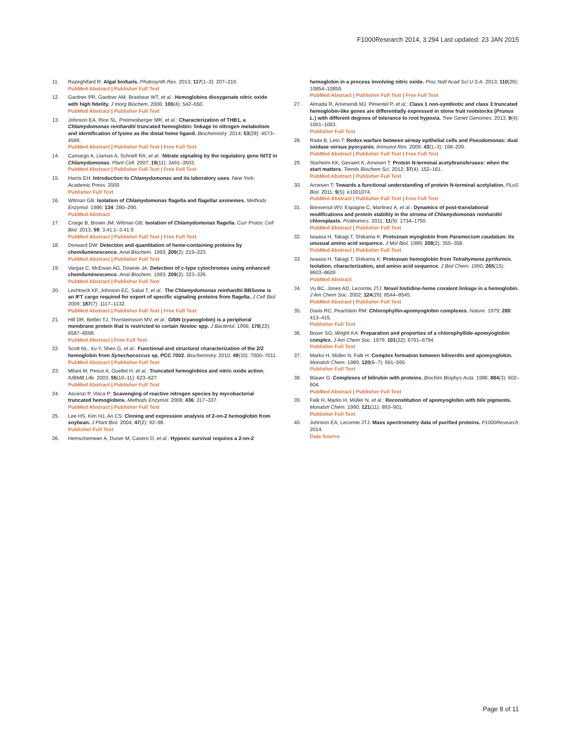F1000Research 2014, 3:294 Last updated: 23 JAN 2015
11. Razeghifard R: Algal biofuels. Photosynth Res. 2013; 117(1–3): 207–219.
PubMed Abstract | Publisher Full Text
12. Gardner PR, Gardner AM, Brashear WT, et al.: Hemoglobins dioxygenate nitric oxide with high fidelity. J Inorg Biochem. 2006; 100(4): 542–550.
PubMed Abstract | Publisher Full Text
13. Johnson EA, Rice SL, Preimesberger MR, et al.: Characterization of THB1, a Chlamydomonas reinhardtii truncated hemoglobin: linkage to nitrogen metabolism and identification of lysine as the distal heme ligand. Biochemistry. 2014; 53(28): 4573–4589.
PubMed Abstract | Publisher Full Text | Free Full Text
14. Camargo A, Llamas A, Schnell RA, et al.: Nitrate signaling by the regulatory gene NIT2 in Chlamydomonas. Plant Cell. 2007; 19(11): 3491–3503.
PubMed Abstract | Publisher Full Text | Free Full Text
15. Harris EH: Introduction to Chlamydomonas and its laboratory uses. New York: Academic Press. 2009.
Publisher Full Text
16. Witman GB: Isolation of Chlamydomonas flagella and flagellar axonemes. Methods Enzymol. 1986; 134: 280–290.
PubMed Abstract
17. Craige B, Brown JM, Witman GB: Isolation of Chlamydomonas flagella. Curr Protoc Cell Biol. 2013; 59: 3.41.1–3.41.9.
PubMed Abstract | Publisher Full Text | Free Full Text
18. Dorward DW: Detection and quantitation of heme-containing proteins by chemiluminescence. Anal Biochem. 1993; 209(2): 219–223.
PubMed Abstract | Publisher Full Text
19. Vargas C, McEwan AG, Downie JA: Detection of c-type cytochromes using enhanced chemiluminescence. Anal Biochem. 1993; 209(2): 323–326.
PubMed Abstract | Publisher Full Text
20. Lechtreck KF, Johnson EC, Sakai T, et al.: The Chlamydomonas reinhardtii BBSome is an IFT cargo required for export of specific signaling proteins from flagella. J Cell Biol. 2009; 187(7): 1117–1132.
PubMed Abstract | Publisher Full Text | Free Full Text
21. Hill DR, Belbin TJ, Thorsteinsson MV, et al.: GlbN (cyanoglobin) is a peripheral membrane protein that is restricted to certain Nostoc spp. J Bacteriol. 1996; 178(22): 6587–6598.
PubMed Abstract | Free Full Text
22. Scott NL, Xu Y, Shen G, et al.: Functional and structural characterization of the 2/2 hemoglobin from Synechococcus sp. PCC 7002. Biochemistry. 2010; 49(33): 7000–7011.
PubMed Abstract | Publisher Full Text
23. Milani M, Pesce A, Ouellet H, et al.: Truncated hemoglobins and nitric oxide action. IUBMB Life. 2003; 55(10–11): 623–627.
PubMed Abstract | Publisher Full Text
24. Ascenzi P, Visca P: Scavenging of reactive nitrogen species by mycobacterial truncated hemoglobins. Methods Enzymol. 2008; 436: 317–337.
PubMed Abstract | Publisher Full Text
25. Lee HS, Kim HJ, An CS: Cloning and expression analysis of 2-on-2 hemoglobin from soybean. J Plant Biol. 2004; 47(2): 92–98.
Publisher Full Text
26. Hemschemeier A, Duner M, Casero D, et al.: Hypoxic survival requires a 2-on-2
hemoglobin in a process involving nitric oxide. Proc Natl Acad Sci U S A. 2013; 110(26): 10854–10859.
PubMed Abstract | Publisher Full Text | Free Full Text
27. Almada R, Arismendi MJ, Pimentel P, et al.: Class 1 non-symbiotic and class 3 truncated hemoglobin-like genes are differentially expressed in stone fruit rootstocks (Prunus L.) with different degrees of tolerance to root hypoxia. Tree Genet Genomes. 2013; 9(4): 1051–1063.
Publisher Full Text
28. Rada B, Leto T: Redox warfare between airway epithelial cells and Pseudomonas: dual oxidase versus pyocyanin. Immunol Res. 2009; 43(1–3): 198–209.
PubMed Abstract | Publisher Full Text | Free Full Text
29. Starheim KK, Gevaert K, Arnesen T: Protein N-terminal acetyltransferases: when the start matters. Trends Biochem Sci. 2012; 37(4): 152–161.
PubMed Abstract | Publisher Full Text
30. Arnesen T: Towards a functional understanding of protein N-terminal acetylation. PLoS Biol. 2011; 9(5): e1001074.
PubMed Abstract | Publisher Full Text | Free Full Text
31. Bienvenut WV, Espagne C, Martinez A, et al.: Dynamics of post-translational modifications and protein stability in the stroma of Chlamydomonas reinhardtii chloroplasts. Proteomics. 2011; 11(9): 1734–1750.
PubMed Abstract | Publisher Full Text
32. Iwaasa H, Takagi T, Shikama K: Protozoan myoglobin from Paramecium caudatum. Its unusual amino acid sequence. J Mol Biol. 1989; 208(2): 355–358.
PubMed Abstract | Publisher Full Text
33. Iwaasa H, Takagi T, Shikama K: Protozoan hemoglobin from Tetrahymena pyriformis. Isolation, characterization, and amino acid sequence. J Biol Chem. 1990; 265(15): 8603–8609.
PubMed Abstract
34. Vu BC, Jones AD, Lecomte JTJ: Novel histidine-heme covalent linkage in a hemoglobin. J Am Chem Soc. 2002; 124(29): 8544–8545.
PubMed Abstract | Publisher Full Text
35. Davis RC, Pearlstein RM: Chlorophyllin-apomyoglobin complexes. Nature. 1979; 280: 413–415.
Publisher Full Text
36. Boxer SG, Wright KA: Preparation and properties of a chlorophyllide-apomyoglobin complex. J Am Chem Soc. 1979; 101(22): 6791–6794.
Publisher Full Text
37. Marko H, Müller N, Falk H: Complex formation between biliverdin and apomyoglobin. Monatsh Chem. 1989; 120(6–7): 591–595.
Publisher Full Text
38. Blauer G: Complexes of bilirubin with proteins. Biochim Biophys Acta. 1986; 884(3): 602–604.
PubMed Abstract | Publisher Full Text
39. Falk H, Marko H, Müller N, et al.: Reconstitution of apomyoglobin with bile pigments. Monatsh Chem. 1990; 121(11): 893–901.
Publisher Full Text
40. Johnson EA, Lecomte JTJ: Mass spectrometry data of purified proteins. F1000Research. 2014.
Data Source
Page 8 of 11